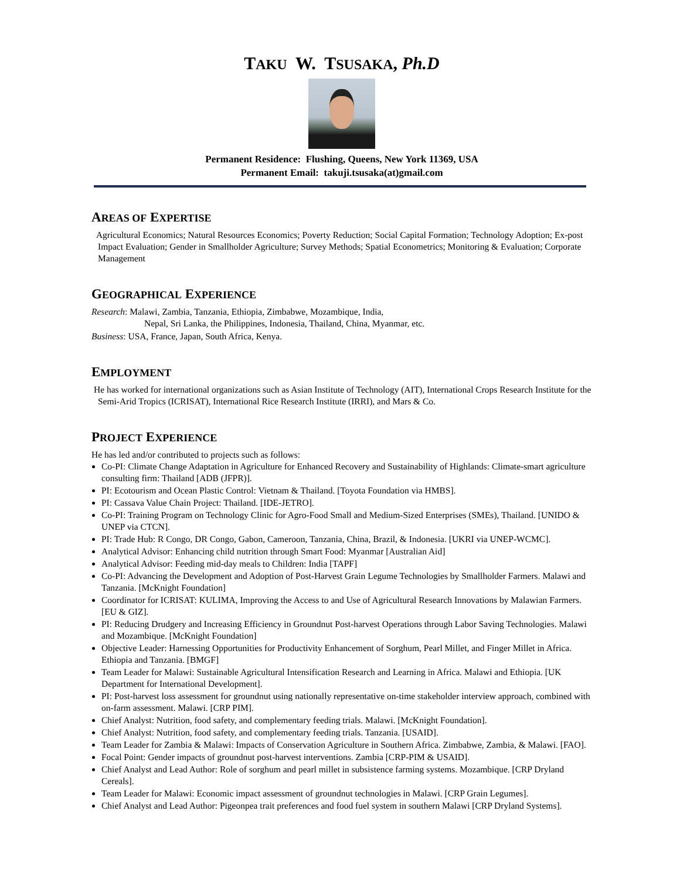TAKU W. TSUSAKA, Ph.D
Permanent Residence: Flushing, Queens, New York 11369, USA
Permanent Email: takuji.tsusaka(at)gmail.com
AREAS OF EXPERTISE
Agricultural Economics; Natural Resources Economics; Poverty Reduction; Social Capital Formation; Technology Adoption; Ex-post Impact Evaluation; Gender in Smallholder Agriculture; Survey Methods; Spatial Econometrics; Monitoring & Evaluation; Corporate Management
GEOGRAPHICAL EXPERIENCE
Research: Malawi, Zambia, Tanzania, Ethiopia, Zimbabwe, Mozambique, India,
Nepal, Sri Lanka, the Philippines, Indonesia, Thailand, China, Myanmar, etc.
Business: USA, France, Japan, South Africa, Kenya.
EMPLOYMENT
He has worked for international organizations such as Asian Institute of Technology (AIT), International Crops Research Institute for the Semi-Arid Tropics (ICRISAT), International Rice Research Institute (IRRI), and Mars & Co.
PROJECT EXPERIENCE
He has led and/or contributed to projects such as follows:
Co-PI: Climate Change Adaptation in Agriculture for Enhanced Recovery and Sustainability of Highlands: Climate-smart agriculture consulting firm: Thailand [ADB (JFPR)].
PI: Ecotourism and Ocean Plastic Control: Vietnam & Thailand. [Toyota Foundation via HMBS].
PI: Cassava Value Chain Project: Thailand. [IDE-JETRO].
Co-PI: Training Program on Technology Clinic for Agro-Food Small and Medium-Sized Enterprises (SMEs), Thailand. [UNIDO & UNEP via CTCN].
PI: Trade Hub: R Congo, DR Congo, Gabon, Cameroon, Tanzania, China, Brazil, & Indonesia. [UKRI via UNEP-WCMC].
Analytical Advisor: Enhancing child nutrition through Smart Food: Myanmar [Australian Aid]
Analytical Advisor: Feeding mid-day meals to Children: India [TAPF]
Co-PI: Advancing the Development and Adoption of Post-Harvest Grain Legume Technologies by Smallholder Farmers. Malawi and Tanzania. [McKnight Foundation]
Coordinator for ICRISAT: KULIMA, Improving the Access to and Use of Agricultural Research Innovations by Malawian Farmers. [EU & GIZ].
PI: Reducing Drudgery and Increasing Efficiency in Groundnut Post-harvest Operations through Labor Saving Technologies. Malawi and Mozambique. [McKnight Foundation]
Objective Leader: Harnessing Opportunities for Productivity Enhancement of Sorghum, Pearl Millet, and Finger Millet in Africa. Ethiopia and Tanzania. [BMGF]
Team Leader for Malawi: Sustainable Agricultural Intensification Research and Learning in Africa. Malawi and Ethiopia. [UK Department for International Development].
PI: Post-harvest loss assessment for groundnut using nationally representative on-time stakeholder interview approach, combined with on-farm assessment. Malawi. [CRP PIM].
Chief Analyst: Nutrition, food safety, and complementary feeding trials. Malawi. [McKnight Foundation].
Chief Analyst: Nutrition, food safety, and complementary feeding trials. Tanzania. [USAID].
Team Leader for Zambia & Malawi: Impacts of Conservation Agriculture in Southern Africa. Zimbabwe, Zambia, & Malawi. [FAO].
Focal Point: Gender impacts of groundnut post-harvest interventions. Zambia [CRP-PIM & USAID].
Chief Analyst and Lead Author: Role of sorghum and pearl millet in subsistence farming systems. Mozambique. [CRP Dryland Cereals].
Team Leader for Malawi: Economic impact assessment of groundnut technologies in Malawi. [CRP Grain Legumes].
Chief Analyst and Lead Author: Pigeonpea trait preferences and food fuel system in southern Malawi [CRP Dryland Systems].